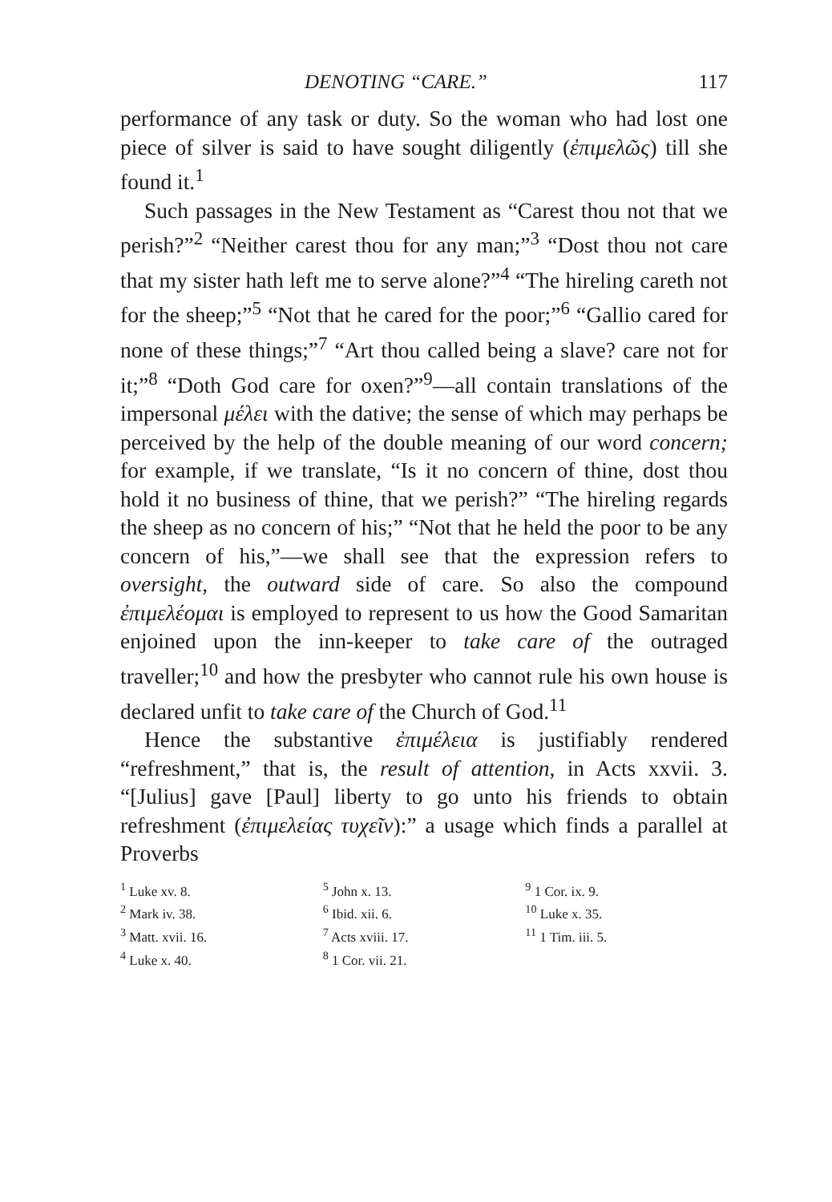DENOTING “CARE.” 117
performance of any task or duty. So the woman who had lost one piece of silver is said to have sought diligently (ἐπιμελῶς) till she found it.<sup>1</sup>
Such passages in the New Testament as “Carest thou not that we perish?”<sup>2</sup> “Neither carest thou for any man;”<sup>3</sup> “Dost thou not care that my sister hath left me to serve alone?”<sup>4</sup> “The hireling careth not for the sheep;”<sup>5</sup> “Not that he cared for the poor;”<sup>6</sup> “Gallio cared for none of these things;”<sup>7</sup> “Art thou called being a slave? care not for it;”<sup>8</sup> “Doth God care for oxen?”<sup>9</sup>—all contain translations of the impersonal μέλει with the dative; the sense of which may perhaps be perceived by the help of the double meaning of our word concern; for example, if we translate, “Is it no concern of thine, dost thou hold it no business of thine, that we perish?” “The hireling regards the sheep as no concern of his;” “Not that he held the poor to be any concern of his,”—we shall see that the expression refers to oversight, the outward side of care. So also the compound ἐπιμελέομαι is employed to represent to us how the Good Samaritan enjoined upon the inn-keeper to take care of the outraged traveller;<sup>10</sup> and how the presbyter who cannot rule his own house is declared unfit to take care of the Church of God.<sup>11</sup>
Hence the substantive ἐπιμέλεια is justifiably rendered “refreshment,” that is, the result of attention, in Acts xxvii. 3. “[Julius] gave [Paul] liberty to go unto his friends to obtain refreshment (ἐπιμελείας τυχεῖν):” a usage which finds a parallel at Proverbs
<sup>1</sup> Luke xv. 8.
<sup>2</sup> Mark iv. 38.
<sup>3</sup> Matt. xvii. 16.
<sup>4</sup> Luke x. 40.
<sup>5</sup> John x. 13.
<sup>6</sup> Ibid. xii. 6.
<sup>7</sup> Acts xviii. 17.
<sup>8</sup> 1 Cor. vii. 21.
<sup>9</sup> 1 Cor. ix. 9.
<sup>10</sup> Luke x. 35.
<sup>11</sup> 1 Tim. iii. 5.